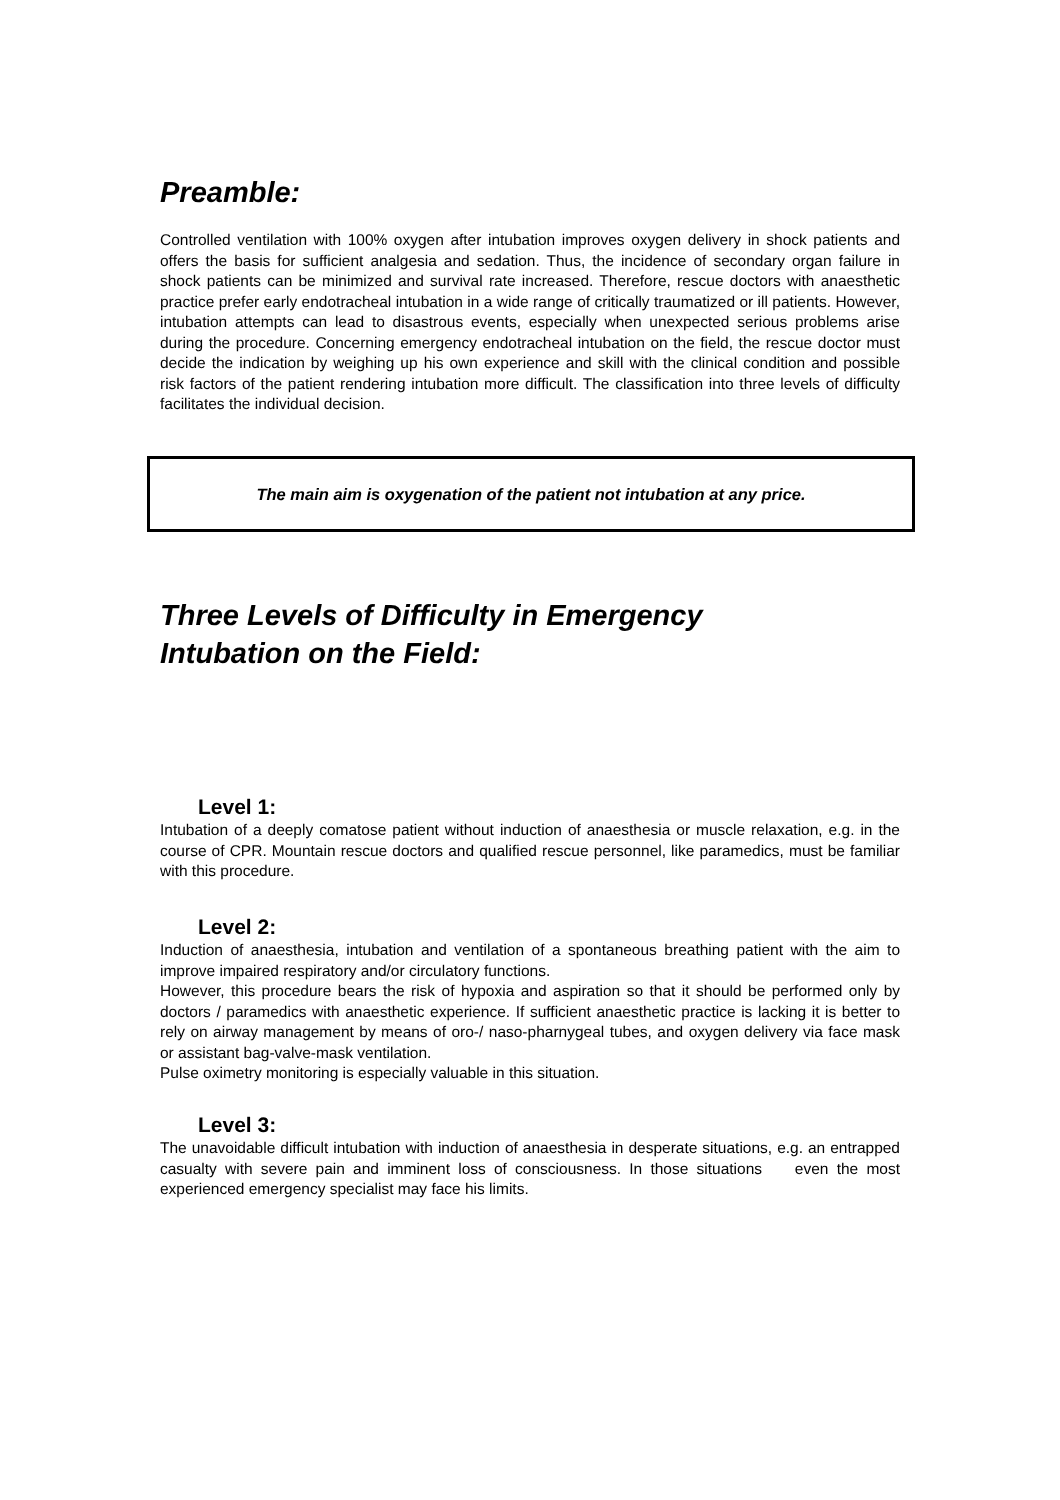Preamble:
Controlled ventilation with 100% oxygen after intubation improves oxygen delivery in shock patients and offers the basis for sufficient analgesia and sedation. Thus, the incidence of secondary organ failure in shock patients can be minimized and survival rate increased. Therefore, rescue doctors with anaesthetic practice prefer early endotracheal intubation in a wide range of critically traumatized or ill patients. However, intubation attempts can lead to disastrous events, especially when unexpected serious problems arise during the procedure. Concerning emergency endotracheal intubation on the field, the rescue doctor must decide the indication by weighing up his own experience and skill with the clinical condition and possible risk factors of the patient rendering intubation more difficult. The classification into three levels of difficulty facilitates the individual decision.
The main aim is oxygenation of the patient not intubation at any price.
Three Levels of Difficulty in Emergency
Intubation on the Field:
Level 1:
Intubation of a deeply comatose patient without induction of anaesthesia or muscle relaxation, e.g. in the course of CPR. Mountain rescue doctors and qualified rescue personnel, like paramedics, must be familiar with this procedure.
Level 2:
Induction of anaesthesia, intubation and ventilation of a spontaneous breathing patient with the aim to improve impaired respiratory and/or circulatory functions.
However, this procedure bears the risk of hypoxia and aspiration so that it should be performed only by doctors / paramedics with anaesthetic experience. If sufficient anaesthetic practice is lacking it is better to rely on airway management by means of oro-/ naso-pharnygeal tubes, and oxygen delivery via face mask or assistant bag-valve-mask ventilation.
Pulse oximetry monitoring is especially valuable in this situation.
Level 3:
The unavoidable difficult intubation with induction of anaesthesia in desperate situations, e.g. an entrapped casualty with severe pain and imminent loss of consciousness. In those situations even the most experienced emergency specialist may face his limits.